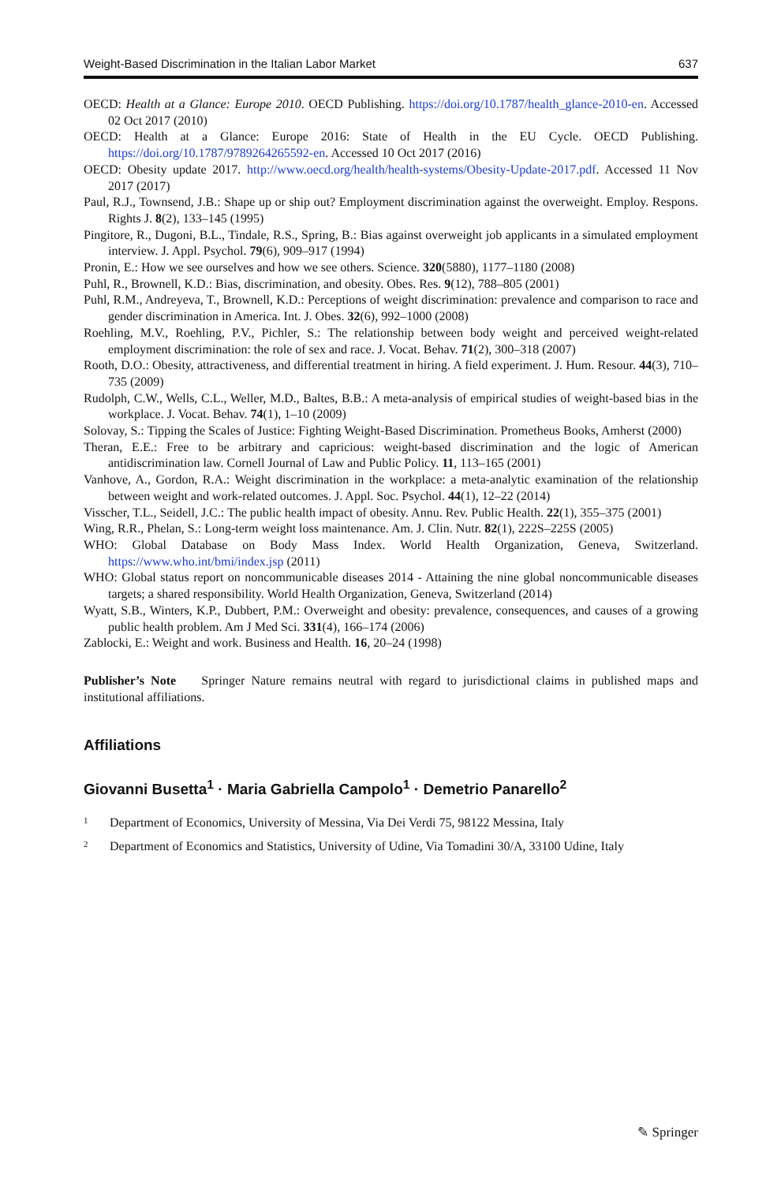Weight-Based Discrimination in the Italian Labor Market 637
OECD: Health at a Glance: Europe 2010. OECD Publishing. https://doi.org/10.1787/health_glance-2010-en. Accessed 02 Oct 2017 (2010)
OECD: Health at a Glance: Europe 2016: State of Health in the EU Cycle. OECD Publishing. https://doi.org/10.1787/9789264265592-en. Accessed 10 Oct 2017 (2016)
OECD: Obesity update 2017. http://www.oecd.org/health/health-systems/Obesity-Update-2017.pdf. Accessed 11 Nov 2017 (2017)
Paul, R.J., Townsend, J.B.: Shape up or ship out? Employment discrimination against the overweight. Employ. Respons. Rights J. 8(2), 133–145 (1995)
Pingitore, R., Dugoni, B.L., Tindale, R.S., Spring, B.: Bias against overweight job applicants in a simulated employment interview. J. Appl. Psychol. 79(6), 909–917 (1994)
Pronin, E.: How we see ourselves and how we see others. Science. 320(5880), 1177–1180 (2008)
Puhl, R., Brownell, K.D.: Bias, discrimination, and obesity. Obes. Res. 9(12), 788–805 (2001)
Puhl, R.M., Andreyeva, T., Brownell, K.D.: Perceptions of weight discrimination: prevalence and comparison to race and gender discrimination in America. Int. J. Obes. 32(6), 992–1000 (2008)
Roehling, M.V., Roehling, P.V., Pichler, S.: The relationship between body weight and perceived weight-related employment discrimination: the role of sex and race. J. Vocat. Behav. 71(2), 300–318 (2007)
Rooth, D.O.: Obesity, attractiveness, and differential treatment in hiring. A field experiment. J. Hum. Resour. 44(3), 710–735 (2009)
Rudolph, C.W., Wells, C.L., Weller, M.D., Baltes, B.B.: A meta-analysis of empirical studies of weight-based bias in the workplace. J. Vocat. Behav. 74(1), 1–10 (2009)
Solovay, S.: Tipping the Scales of Justice: Fighting Weight-Based Discrimination. Prometheus Books, Amherst (2000)
Theran, E.E.: Free to be arbitrary and capricious: weight-based discrimination and the logic of American antidiscrimination law. Cornell Journal of Law and Public Policy. 11, 113–165 (2001)
Vanhove, A., Gordon, R.A.: Weight discrimination in the workplace: a meta-analytic examination of the relationship between weight and work-related outcomes. J. Appl. Soc. Psychol. 44(1), 12–22 (2014)
Visscher, T.L., Seidell, J.C.: The public health impact of obesity. Annu. Rev. Public Health. 22(1), 355–375 (2001)
Wing, R.R., Phelan, S.: Long-term weight loss maintenance. Am. J. Clin. Nutr. 82(1), 222S–225S (2005)
WHO: Global Database on Body Mass Index. World Health Organization, Geneva, Switzerland. https://www.who.int/bmi/index.jsp (2011)
WHO: Global status report on noncommunicable diseases 2014 - Attaining the nine global noncommunicable diseases targets; a shared responsibility. World Health Organization, Geneva, Switzerland (2014)
Wyatt, S.B., Winters, K.P., Dubbert, P.M.: Overweight and obesity: prevalence, consequences, and causes of a growing public health problem. Am J Med Sci. 331(4), 166–174 (2006)
Zablocki, E.: Weight and work. Business and Health. 16, 20–24 (1998)
Publisher’s Note Springer Nature remains neutral with regard to jurisdictional claims in published maps and institutional affiliations.
Affiliations
Giovanni Busetta<sup>1</sup> · Maria Gabriella Campolo<sup>1</sup> · Demetrio Panarello<sup>2</sup>
<sup>1</sup> Department of Economics, University of Messina, Via Dei Verdi 75, 98122 Messina, Italy
<sup>2</sup> Department of Economics and Statistics, University of Udine, Via Tomadini 30/A, 33100 Udine, Italy
✎ Springer